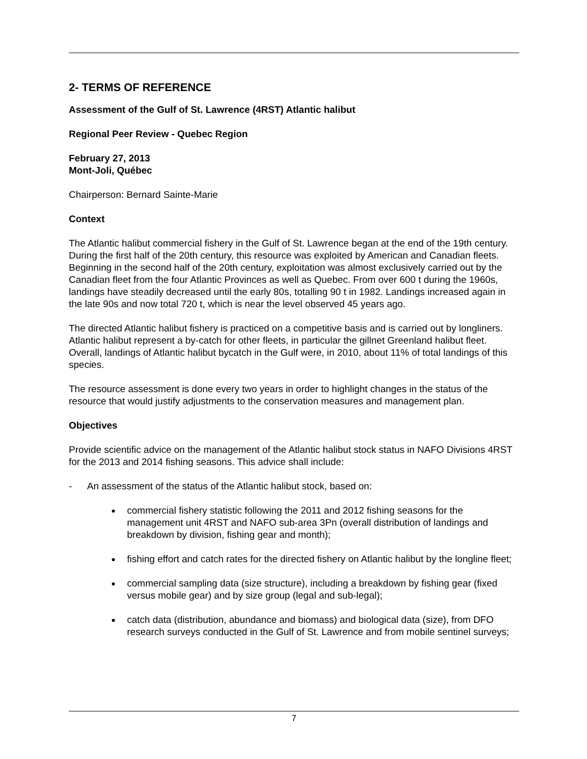2- TERMS OF REFERENCE
Assessment of the Gulf of St. Lawrence (4RST) Atlantic halibut
Regional Peer Review - Quebec Region
February 27, 2013
Mont-Joli, Québec
Chairperson: Bernard Sainte-Marie
Context
The Atlantic halibut commercial fishery in the Gulf of St. Lawrence began at the end of the 19th century. During the first half of the 20th century, this resource was exploited by American and Canadian fleets. Beginning in the second half of the 20th century, exploitation was almost exclusively carried out by the Canadian fleet from the four Atlantic Provinces as well as Quebec. From over 600 t during the 1960s, landings have steadily decreased until the early 80s, totalling 90 t in 1982. Landings increased again in the late 90s and now total 720 t, which is near the level observed 45 years ago.
The directed Atlantic halibut fishery is practiced on a competitive basis and is carried out by longliners. Atlantic halibut represent a by-catch for other fleets, in particular the gillnet Greenland halibut fleet. Overall, landings of Atlantic halibut bycatch in the Gulf were, in 2010, about 11% of total landings of this species.
The resource assessment is done every two years in order to highlight changes in the status of the resource that would justify adjustments to the conservation measures and management plan.
Objectives
Provide scientific advice on the management of the Atlantic halibut stock status in NAFO Divisions 4RST for the 2013 and 2014 fishing seasons. This advice shall include:
- An assessment of the status of the Atlantic halibut stock, based on:
commercial fishery statistic following the 2011 and 2012 fishing seasons for the management unit 4RST and NAFO sub-area 3Pn (overall distribution of landings and breakdown by division, fishing gear and month);
fishing effort and catch rates for the directed fishery on Atlantic halibut by the longline fleet;
commercial sampling data (size structure), including a breakdown by fishing gear (fixed versus mobile gear) and by size group (legal and sub-legal);
catch data (distribution, abundance and biomass) and biological data (size), from DFO research surveys conducted in the Gulf of St. Lawrence and from mobile sentinel surveys;
7